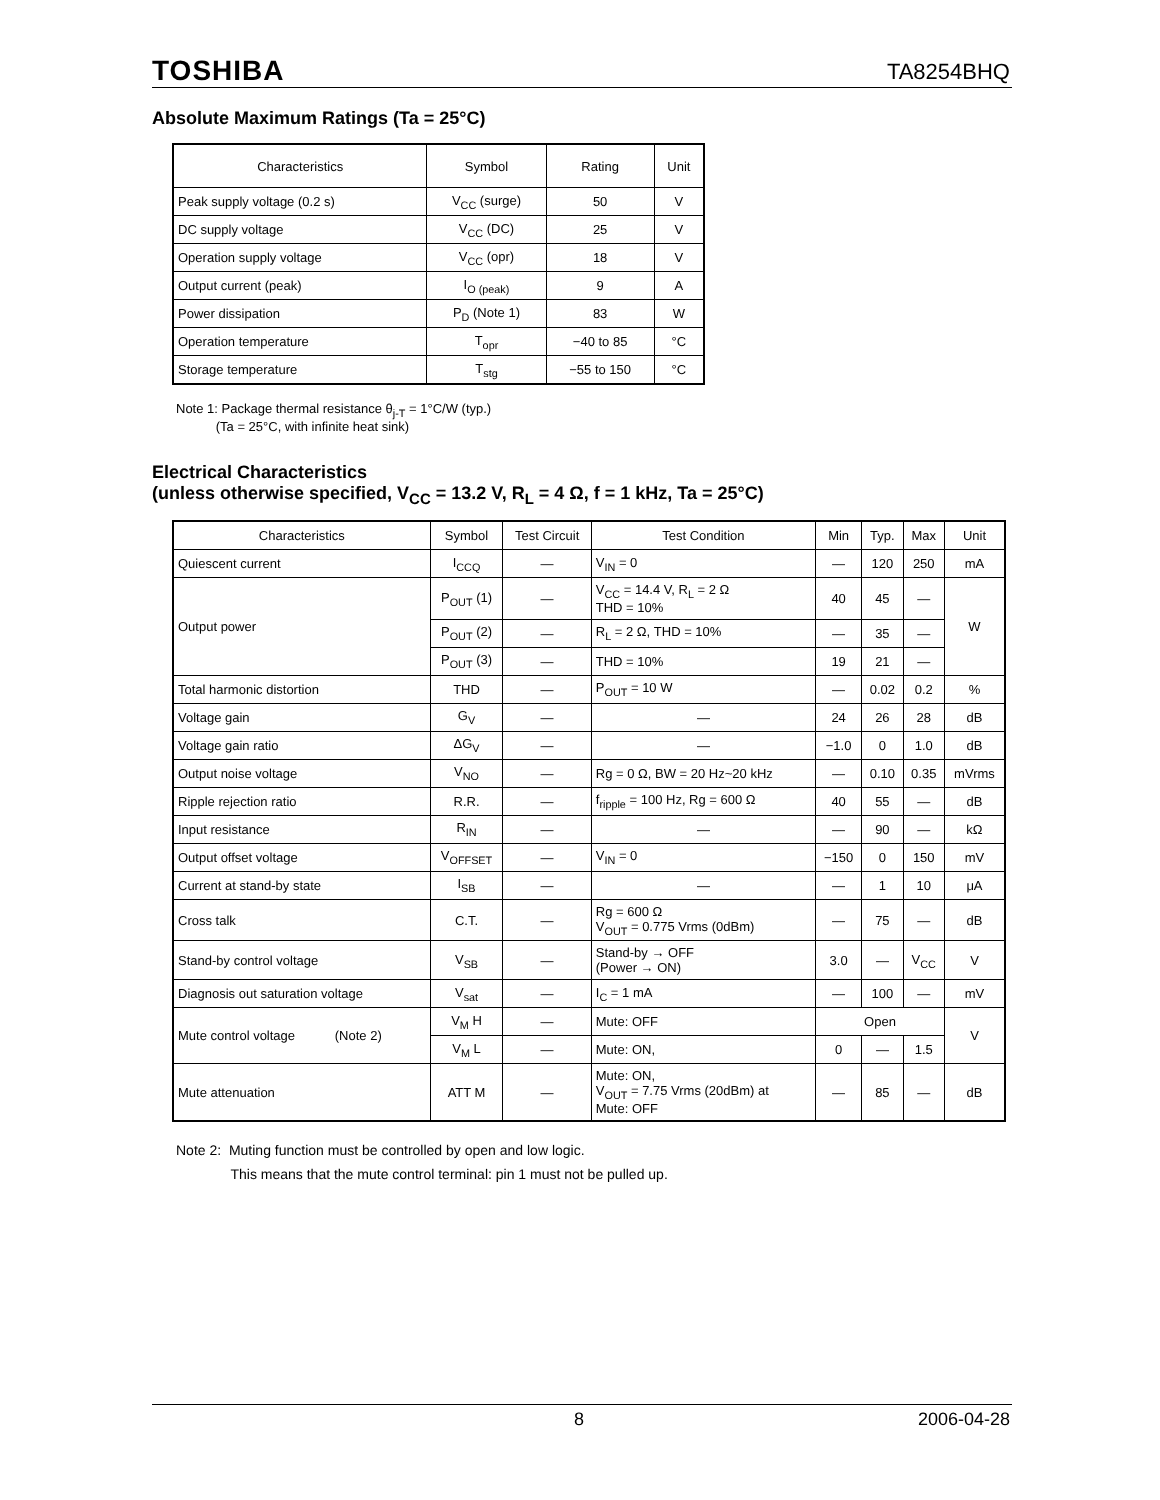TOSHIBA TA8254BHQ
Absolute Maximum Ratings (Ta = 25°C)
| Characteristics | Symbol | Rating | Unit |
| --- | --- | --- | --- |
| Peak supply voltage (0.2 s) | V<sub>CC</sub> (surge) | 50 | V |
| DC supply voltage | V<sub>CC</sub> (DC) | 25 | V |
| Operation supply voltage | V<sub>CC</sub> (opr) | 18 | V |
| Output current (peak) | I<sub>O (peak)</sub> | 9 | A |
| Power dissipation | P<sub>D</sub> (Note 1) | 83 | W |
| Operation temperature | T<sub>opr</sub> | −40 to 85 | °C |
| Storage temperature | T<sub>stg</sub> | −55 to 150 | °C |
Note 1: Package thermal resistance θ<sub>j-T</sub> = 1°C/W (typ.)
(Ta = 25°C, with infinite heat sink)
Electrical Characteristics
(unless otherwise specified, V<sub>CC</sub> = 13.2 V, R<sub>L</sub> = 4 Ω, f = 1 kHz, Ta = 25°C)
| Characteristics | Symbol | Test Circuit | Test Condition | Min | Typ. | Max | Unit |
| --- | --- | --- | --- | --- | --- | --- | --- |
| Quiescent current | I<sub>CCQ</sub> | — | V<sub>IN</sub> = 0 | — | 120 | 250 | mA |
| Output power | P<sub>OUT</sub> (1) | — | V<sub>CC</sub> = 14.4 V, R<sub>L</sub> = 2 Ω THD = 10% | 40 | 45 | — | W |
| | P<sub>OUT</sub> (2) | — | R<sub>L</sub> = 2 Ω, THD = 10% | — | 35 | — | |
| | P<sub>OUT</sub> (3) | — | THD = 10% | 19 | 21 | — | |
| Total harmonic distortion | THD | — | P<sub>OUT</sub> = 10 W | — | 0.02 | 0.2 | % |
| Voltage gain | G<sub>V</sub> | — | — | 24 | 26 | 28 | dB |
| Voltage gain ratio | ΔG<sub>V</sub> | — | — | −1.0 | 0 | 1.0 | dB |
| Output noise voltage | V<sub>NO</sub> | — | Rg = 0 Ω, BW = 20 Hz~20 kHz | — | 0.10 | 0.35 | mVrms |
| Ripple rejection ratio | R.R. | — | f<sub>ripple</sub> = 100 Hz, Rg = 600 Ω | 40 | 55 | — | dB |
| Input resistance | R<sub>IN</sub> | — | — | — | 90 | — | kΩ |
| Output offset voltage | V<sub>OFFSET</sub> | — | V<sub>IN</sub> = 0 | −150 | 0 | 150 | mV |
| Current at stand-by state | I<sub>SB</sub> | — | — | — | 1 | 10 | μA |
| Cross talk | C.T. | — | Rg = 600 Ω V<sub>OUT</sub> = 0.775 Vrms (0dBm) | — | 75 | — | dB |
| Stand-by control voltage | V<sub>SB</sub> | — | Stand-by → OFF (Power → ON) | 3.0 | — | V<sub>CC</sub> | V |
| Diagnosis out saturation voltage | V<sub>sat</sub> | — | I<sub>C</sub> = 1 mA | — | 100 | — | mV |
| Mute control voltage (Note 2) | V<sub>M</sub> H | — | Mute: OFF | Open | | | V |
| | V<sub>M</sub> L | — | Mute: ON, | 0 | — | 1.5 | |
| Mute attenuation | ATT M | — | Mute: ON, V<sub>OUT</sub> = 7.75 Vrms (20dBm) at Mute: OFF | — | 85 | — | dB |
Note 2: Muting function must be controlled by open and low logic.
This means that the mute control terminal: pin 1 must not be pulled up.
8 2006-04-28